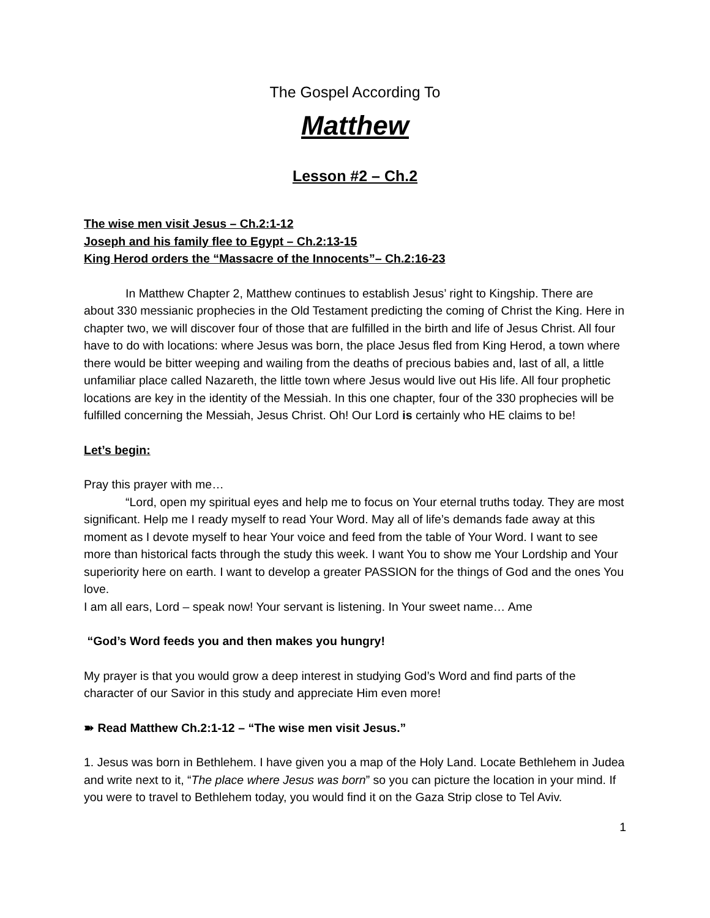The Gospel According To
Matthew
Lesson #2 – Ch.2
The wise men visit Jesus – Ch.2:1-12
Joseph and his family flee to Egypt – Ch.2:13-15
King Herod orders the “Massacre of the Innocents”– Ch.2:16-23
In Matthew Chapter 2, Matthew continues to establish Jesus’ right to Kingship. There are about 330 messianic prophecies in the Old Testament predicting the coming of Christ the King. Here in chapter two, we will discover four of those that are fulfilled in the birth and life of Jesus Christ. All four have to do with locations: where Jesus was born, the place Jesus fled from King Herod, a town where there would be bitter weeping and wailing from the deaths of precious babies and, last of all, a little unfamiliar place called Nazareth, the little town where Jesus would live out His life. All four prophetic locations are key in the identity of the Messiah. In this one chapter, four of the 330 prophecies will be fulfilled concerning the Messiah, Jesus Christ. Oh! Our Lord is certainly who HE claims to be!
Let’s begin:
Pray this prayer with me…
“Lord, open my spiritual eyes and help me to focus on Your eternal truths today. They are most significant. Help me I ready myself to read Your Word. May all of life’s demands fade away at this moment as I devote myself to hear Your voice and feed from the table of Your Word. I want to see more than historical facts through the study this week. I want You to show me Your Lordship and Your superiority here on earth. I want to develop a greater PASSION for the things of God and the ones You love.
I am all ears, Lord – speak now! Your servant is listening. In Your sweet name… Ame
“God’s Word feeds you and then makes you hungry!
My prayer is that you would grow a deep interest in studying God’s Word and find parts of the character of our Savior in this study and appreciate Him even more!
➽ Read Matthew Ch.2:1-12 – “The wise men visit Jesus.”
1. Jesus was born in Bethlehem. I have given you a map of the Holy Land. Locate Bethlehem in Judea and write next to it, “The place where Jesus was born” so you can picture the location in your mind. If you were to travel to Bethlehem today, you would find it on the Gaza Strip close to Tel Aviv.
1